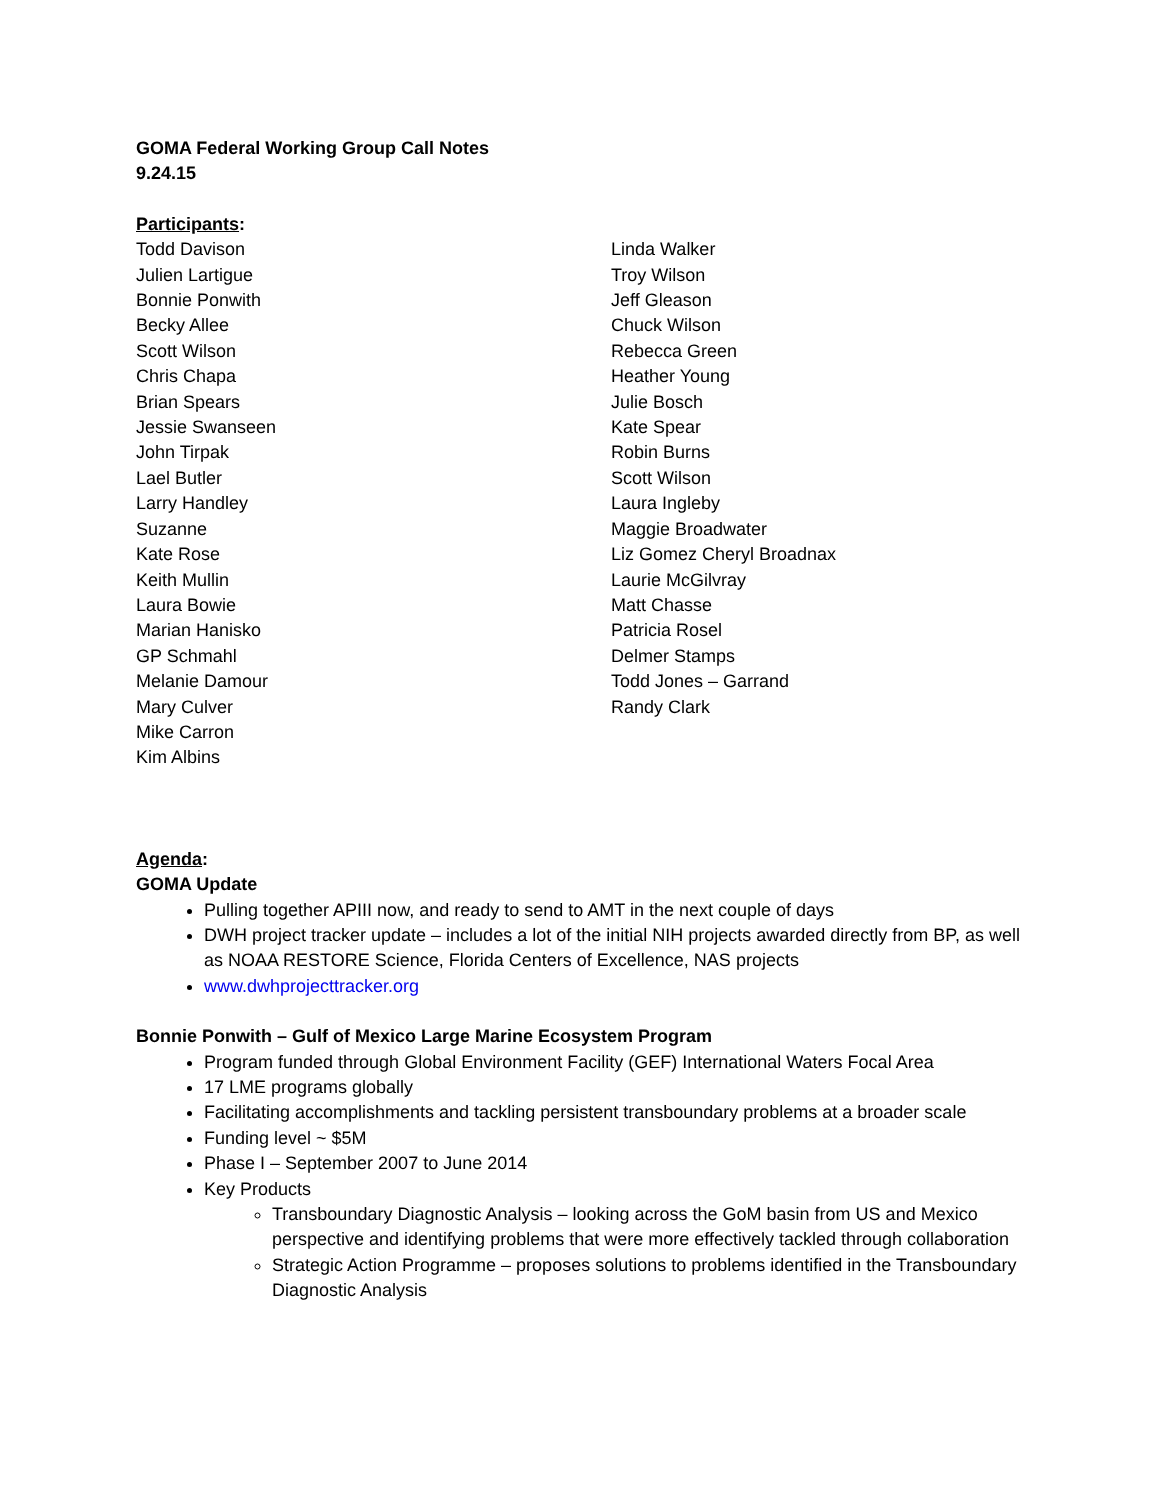GOMA Federal Working Group Call Notes
9.24.15
Participants:
Todd Davison
Julien Lartigue
Bonnie Ponwith
Becky Allee
Scott Wilson
Chris Chapa
Brian Spears
Jessie Swanseen
John Tirpak
Lael Butler
Larry Handley
Suzanne
Kate Rose
Keith Mullin
Laura Bowie
Marian Hanisko
GP Schmahl
Melanie Damour
Mary Culver
Mike Carron
Kim Albins
Linda Walker
Troy Wilson
Jeff Gleason
Chuck Wilson
Rebecca Green
Heather Young
Julie Bosch
Kate Spear
Robin Burns
Scott Wilson
Laura Ingleby
Maggie Broadwater
Liz Gomez Cheryl Broadnax
Laurie McGilvray
Matt Chasse
Patricia Rosel
Delmer Stamps
Todd Jones – Garrand
Randy Clark
Agenda:
GOMA Update
Pulling together APIII now, and ready to send to AMT in the next couple of days
DWH project tracker update – includes a lot of the initial NIH projects awarded directly from BP, as well as NOAA RESTORE Science, Florida Centers of Excellence, NAS projects
www.dwhprojecttracker.org
Bonnie Ponwith – Gulf of Mexico Large Marine Ecosystem Program
Program funded through Global Environment Facility (GEF) International Waters Focal Area
17 LME programs globally
Facilitating accomplishments and tackling persistent transboundary problems at a broader scale
Funding level ~ $5M
Phase I – September 2007 to June 2014
Key Products
Transboundary Diagnostic Analysis – looking across the GoM basin from US and Mexico perspective and identifying problems that were more effectively tackled through collaboration
Strategic Action Programme – proposes solutions to problems identified in the Transboundary Diagnostic Analysis